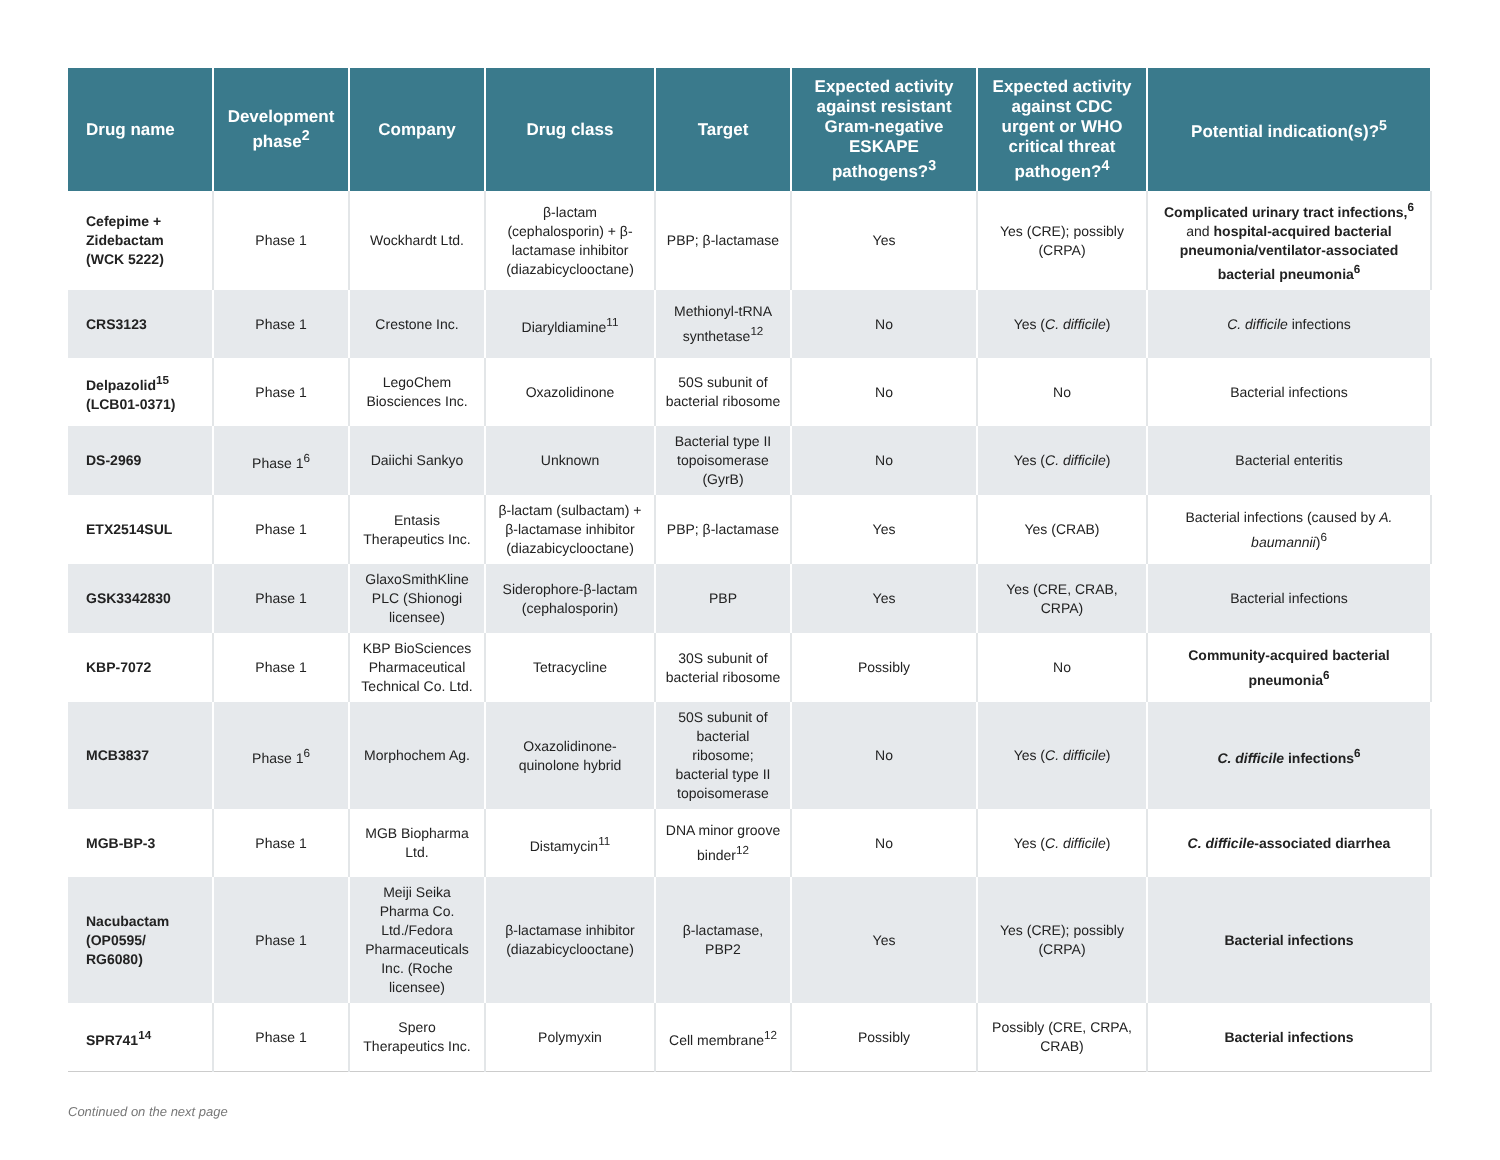| Drug name | Development phase<sup>2</sup> | Company | Drug class | Target | Expected activity against resistant Gram-negative ESKAPE pathogens?<sup>3</sup> | Expected activity against CDC urgent or WHO critical threat pathogen?<sup>4</sup> | Potential indication(s)?<sup>5</sup> |
| --- | --- | --- | --- | --- | --- | --- | --- |
| Cefepime + Zidebactam (WCK 5222) | Phase 1 | Wockhardt Ltd. | β-lactam (cephalosporin) + β-lactamase inhibitor (diazabicyclooctane) | PBP; β-lactamase | Yes | Yes (CRE); possibly (CRPA) | Complicated urinary tract infections,<sup>6</sup> and hospital-acquired bacterial pneumonia/ventilator-associated bacterial pneumonia<sup>6</sup> |
| CRS3123 | Phase 1 | Crestone Inc. | Diaryldiamine<sup>11</sup> | Methionyl-tRNA synthetase<sup>12</sup> | No | Yes ( C. difficile ) | C. difficile infections |
| Delpazolid<sup>15</sup> (LCB01-0371) | Phase 1 | LegoChem Biosciences Inc. | Oxazolidinone | 50S subunit of bacterial ribosome | No | No | Bacterial infections |
| DS-2969 | Phase 1<sup>6</sup> | Daiichi Sankyo | Unknown | Bacterial type II topoisomerase (GyrB) | No | Yes ( C. difficile ) | Bacterial enteritis |
| ETX2514SUL | Phase 1 | Entasis Therapeutics Inc. | β-lactam (sulbactam) + β-lactamase inhibitor (diazabicyclooctane) | PBP; β-lactamase | Yes | Yes (CRAB) | Bacterial infections (caused by A. baumannii )<sup>6</sup> |
| GSK3342830 | Phase 1 | GlaxoSmithKline PLC (Shionogi licensee) | Siderophore-β-lactam (cephalosporin) | PBP | Yes | Yes (CRE, CRAB, CRPA) | Bacterial infections |
| KBP-7072 | Phase 1 | KBP BioSciences Pharmaceutical Technical Co. Ltd. | Tetracycline | 30S subunit of bacterial ribosome | Possibly | No | Community-acquired bacterial pneumonia<sup>6</sup> |
| MCB3837 | Phase 1<sup>6</sup> | Morphochem Ag. | Oxazolidinone-quinolone hybrid | 50S subunit of bacterial ribosome; bacterial type II topoisomerase | No | Yes ( C. difficile ) | C. difficile infections<sup>6</sup> |
| MGB-BP-3 | Phase 1 | MGB Biopharma Ltd. | Distamycin<sup>11</sup> | DNA minor groove binder<sup>12</sup> | No | Yes ( C. difficile ) | C. difficile -associated diarrhea |
| Nacubactam (OP0595/ RG6080) | Phase 1 | Meiji Seika Pharma Co. Ltd./Fedora Pharmaceuticals Inc. (Roche licensee) | β-lactamase inhibitor (diazabicyclooctane) | β-lactamase, PBP2 | Yes | Yes (CRE); possibly (CRPA) | Bacterial infections |
| SPR741<sup>14</sup> | Phase 1 | Spero Therapeutics Inc. | Polymyxin | Cell membrane<sup>12</sup> | Possibly | Possibly (CRE, CRPA, CRAB) | Bacterial infections |
Continued on the next page